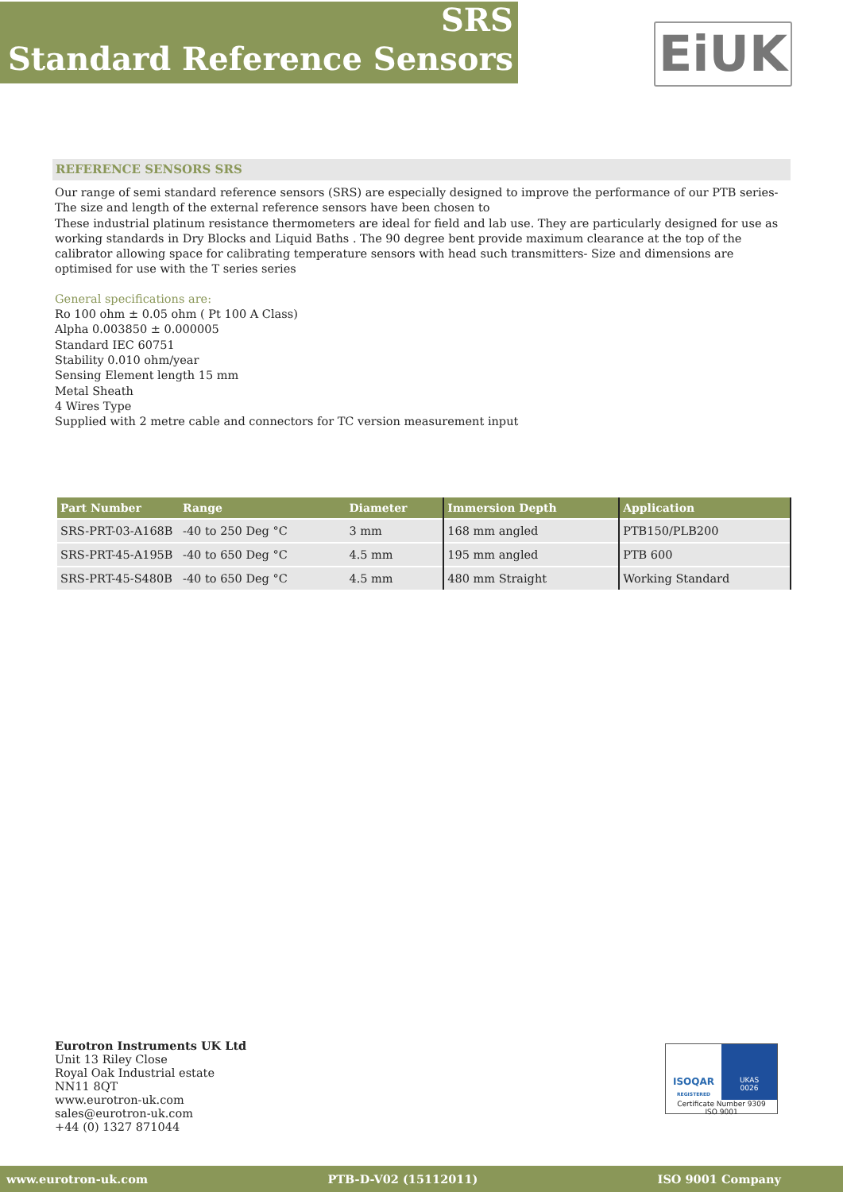SRS
Standard Reference Sensors
EiUK
REFERENCE SENSORS SRS
Our range of semi standard reference sensors (SRS) are especially designed to improve the performance of our PTB series- The size and length of the external reference sensors have been chosen to
These industrial platinum resistance thermometers are ideal for field and lab use. They are particularly designed for use as working standards in Dry Blocks and Liquid Baths . The 90 degree bent provide maximum clearance at the top of the calibrator allowing space for calibrating temperature sensors with head such transmitters- Size and dimensions are optimised for use with the T series series
General specifications are:
Ro 100 ohm ± 0.05 ohm ( Pt 100 A Class)
Alpha 0.003850 ± 0.000005
Standard IEC 60751
Stability 0.010 ohm/year
Sensing Element length 15 mm
Metal Sheath
4 Wires Type
Supplied with 2 metre cable and connectors for TC version measurement input
| Part Number | Range | Diameter | Immersion Depth | Application |
| --- | --- | --- | --- | --- |
| SRS-PRT-03-A168B | -40 to 250 Deg °C | 3 mm | 168 mm angled | PTB150/PLB200 |
| SRS-PRT-45-A195B | -40 to 650 Deg °C | 4.5 mm | 195 mm angled | PTB 600 |
| SRS-PRT-45-S480B | -40 to 650 Deg °C | 4.5 mm | 480 mm Straight | Working Standard |
Eurotron Instruments UK Ltd
Unit 13 Riley Close
Royal Oak Industrial estate
NN11 8QT
www.eurotron-uk.com
sales@eurotron-uk.com
+44 (0) 1327 871044
ISOQAR
REGISTERED
UKAS
0026
Certificate Number 9309
ISO 9001
www.eurotron-uk.com PTB-D-V02 (15112011) ISO 9001 Company